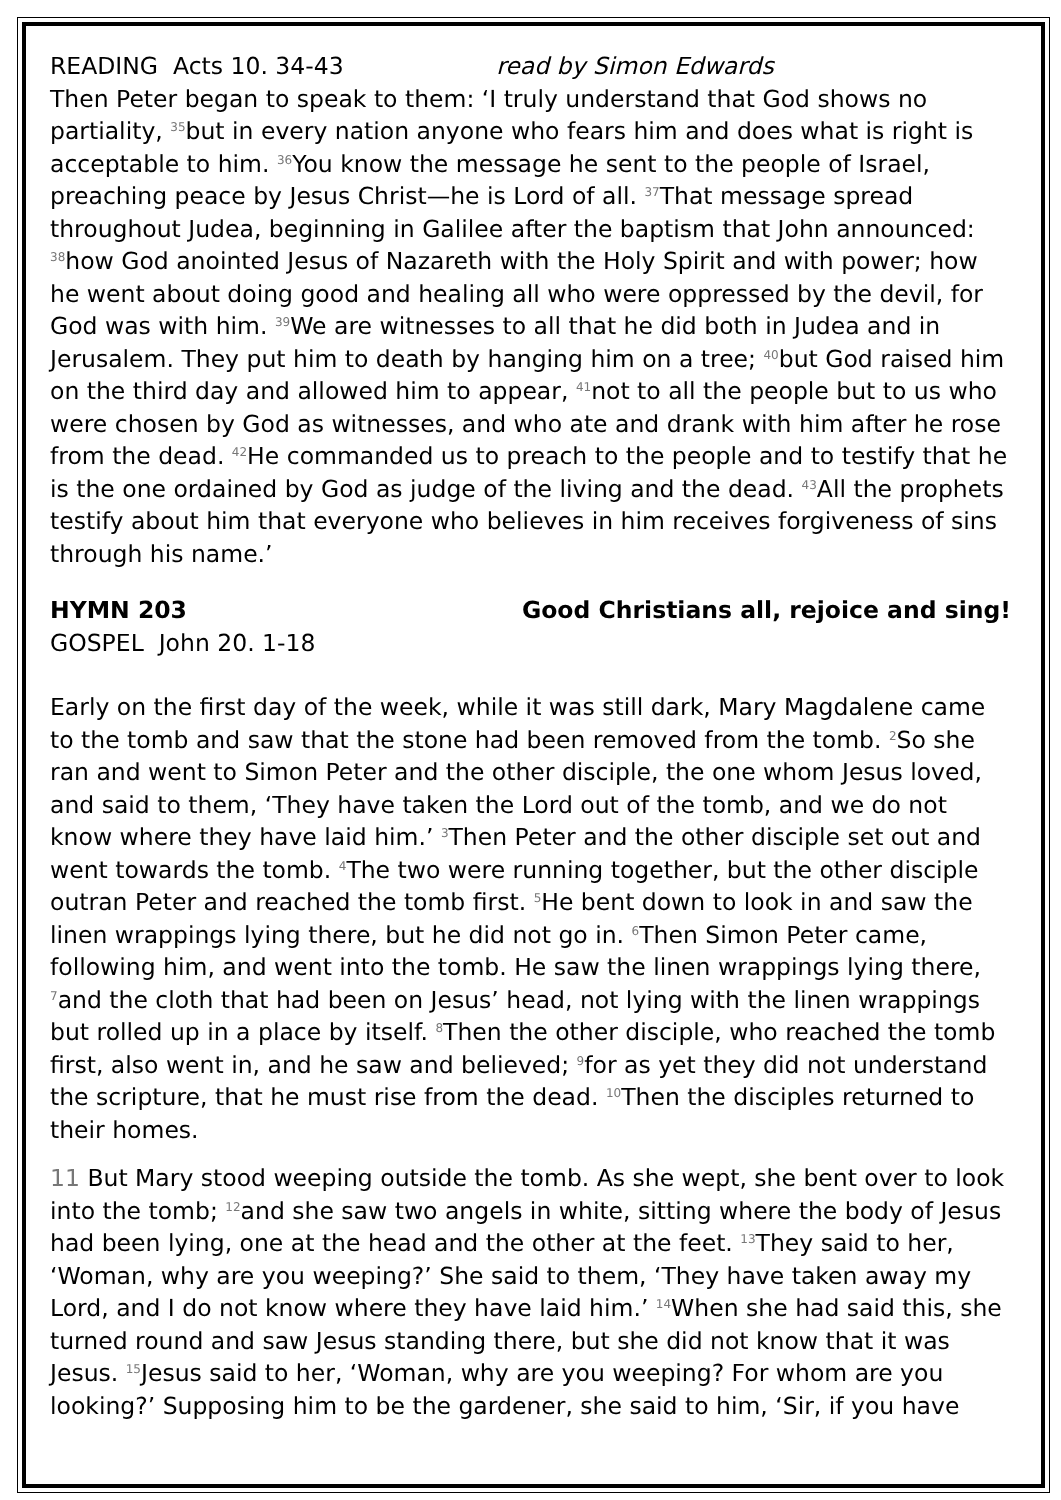READING Acts 10. 34-43 read by Simon Edwards
Then Peter began to speak to them: ‘I truly understand that God shows no partiality, <sup>35</sup>but in every nation anyone who fears him and does what is right is acceptable to him. <sup>36</sup>You know the message he sent to the people of Israel, preaching peace by Jesus Christ—he is Lord of all. <sup>37</sup>That message spread throughout Judea, beginning in Galilee after the baptism that John announced: <sup>38</sup>how God anointed Jesus of Nazareth with the Holy Spirit and with power; how he went about doing good and healing all who were oppressed by the devil, for God was with him. <sup>39</sup>We are witnesses to all that he did both in Judea and in Jerusalem. They put him to death by hanging him on a tree; <sup>40</sup>but God raised him on the third day and allowed him to appear, <sup>41</sup>not to all the people but to us who were chosen by God as witnesses, and who ate and drank with him after he rose from the dead. <sup>42</sup>He commanded us to preach to the people and to testify that he is the one ordained by God as judge of the living and the dead. <sup>43</sup>All the prophets testify about him that everyone who believes in him receives forgiveness of sins through his name.’
HYMN 203 Good Christians all, rejoice and sing!
GOSPEL John 20. 1-18
Early on the first day of the week, while it was still dark, Mary Magdalene came to the tomb and saw that the stone had been removed from the tomb. <sup>2</sup>So she ran and went to Simon Peter and the other disciple, the one whom Jesus loved, and said to them, ‘They have taken the Lord out of the tomb, and we do not know where they have laid him.’ <sup>3</sup>Then Peter and the other disciple set out and went towards the tomb. <sup>4</sup>The two were running together, but the other disciple outran Peter and reached the tomb first. <sup>5</sup>He bent down to look in and saw the linen wrappings lying there, but he did not go in. <sup>6</sup>Then Simon Peter came, following him, and went into the tomb. He saw the linen wrappings lying there, <sup>7</sup>and the cloth that had been on Jesus’ head, not lying with the linen wrappings but rolled up in a place by itself. <sup>8</sup>Then the other disciple, who reached the tomb first, also went in, and he saw and believed; <sup>9</sup>for as yet they did not understand the scripture, that he must rise from the dead. <sup>10</sup>Then the disciples returned to their homes.
11 But Mary stood weeping outside the tomb. As she wept, she bent over to look into the tomb; <sup>12</sup>and she saw two angels in white, sitting where the body of Jesus had been lying, one at the head and the other at the feet. <sup>13</sup>They said to her, ‘Woman, why are you weeping?’ She said to them, ‘They have taken away my Lord, and I do not know where they have laid him.’ <sup>14</sup>When she had said this, she turned round and saw Jesus standing there, but she did not know that it was Jesus. <sup>15</sup>Jesus said to her, ‘Woman, why are you weeping? For whom are you looking?’ Supposing him to be the gardener, she said to him, ‘Sir, if you have